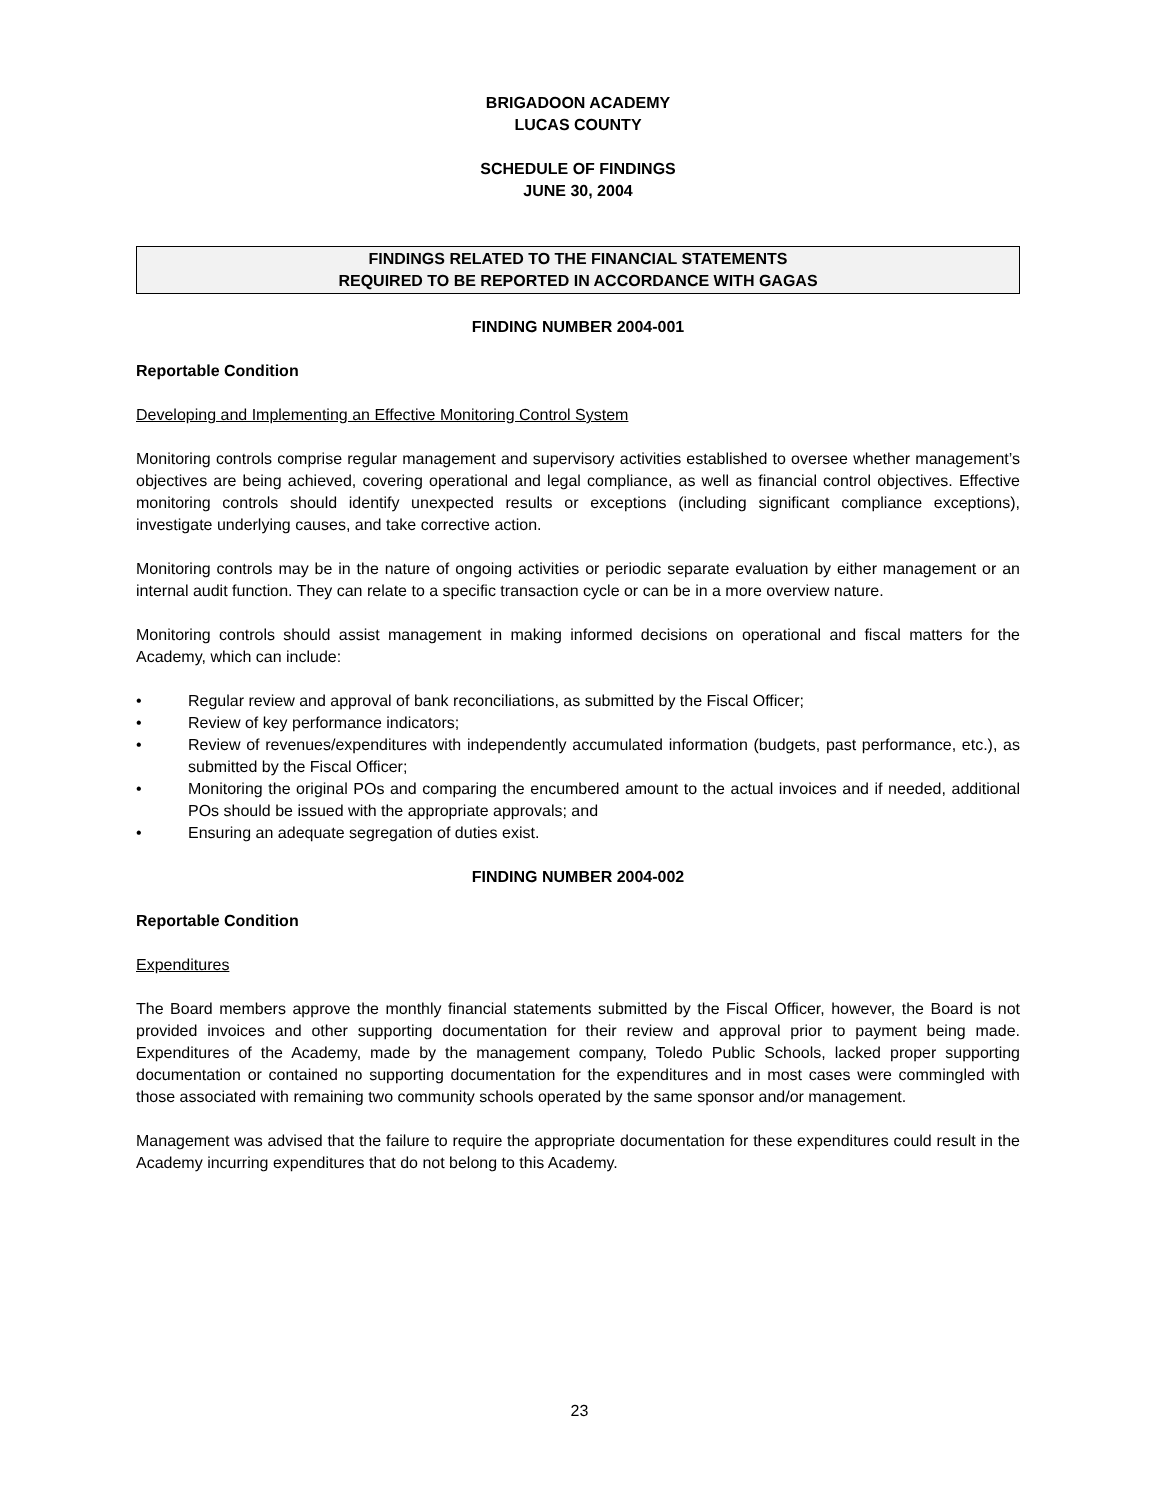BRIGADOON ACADEMY
LUCAS COUNTY
SCHEDULE OF FINDINGS
JUNE 30, 2004
FINDINGS RELATED TO THE FINANCIAL STATEMENTS
REQUIRED TO BE REPORTED IN ACCORDANCE WITH GAGAS
FINDING NUMBER 2004-001
Reportable Condition
Developing and Implementing an Effective Monitoring Control System
Monitoring controls comprise regular management and supervisory activities established to oversee whether management’s objectives are being achieved, covering operational and legal compliance, as well as financial control objectives. Effective monitoring controls should identify unexpected results or exceptions (including significant compliance exceptions), investigate underlying causes, and take corrective action.
Monitoring controls may be in the nature of ongoing activities or periodic separate evaluation by either management or an internal audit function. They can relate to a specific transaction cycle or can be in a more overview nature.
Monitoring controls should assist management in making informed decisions on operational and fiscal matters for the Academy, which can include:
• Regular review and approval of bank reconciliations, as submitted by the Fiscal Officer;
• Review of key performance indicators;
• Review of revenues/expenditures with independently accumulated information (budgets, past performance, etc.), as submitted by the Fiscal Officer;
• Monitoring the original POs and comparing the encumbered amount to the actual invoices and if needed, additional POs should be issued with the appropriate approvals; and
• Ensuring an adequate segregation of duties exist.
FINDING NUMBER 2004-002
Reportable Condition
Expenditures
The Board members approve the monthly financial statements submitted by the Fiscal Officer, however, the Board is not provided invoices and other supporting documentation for their review and approval prior to payment being made. Expenditures of the Academy, made by the management company, Toledo Public Schools, lacked proper supporting documentation or contained no supporting documentation for the expenditures and in most cases were commingled with those associated with remaining two community schools operated by the same sponsor and/or management.
Management was advised that the failure to require the appropriate documentation for these expenditures could result in the Academy incurring expenditures that do not belong to this Academy.
23